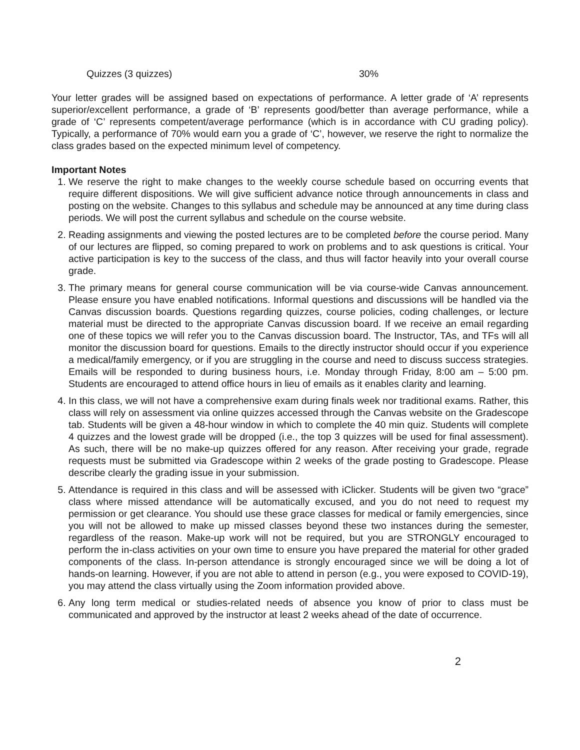Quizzes (3 quizzes) 30%
Your letter grades will be assigned based on expectations of performance. A letter grade of ‘A’ represents superior/excellent performance, a grade of ‘B’ represents good/better than average performance, while a grade of ‘C’ represents competent/average performance (which is in accordance with CU grading policy). Typically, a performance of 70% would earn you a grade of ‘C’, however, we reserve the right to normalize the class grades based on the expected minimum level of competency.
Important Notes
1. We reserve the right to make changes to the weekly course schedule based on occurring events that require different dispositions. We will give sufficient advance notice through announcements in class and posting on the website. Changes to this syllabus and schedule may be announced at any time during class periods. We will post the current syllabus and schedule on the course website.
2. Reading assignments and viewing the posted lectures are to be completed before the course period. Many of our lectures are flipped, so coming prepared to work on problems and to ask questions is critical. Your active participation is key to the success of the class, and thus will factor heavily into your overall course grade.
3. The primary means for general course communication will be via course-wide Canvas announcement. Please ensure you have enabled notifications. Informal questions and discussions will be handled via the Canvas discussion boards. Questions regarding quizzes, course policies, coding challenges, or lecture material must be directed to the appropriate Canvas discussion board. If we receive an email regarding one of these topics we will refer you to the Canvas discussion board. The Instructor, TAs, and TFs will all monitor the discussion board for questions. Emails to the directly instructor should occur if you experience a medical/family emergency, or if you are struggling in the course and need to discuss success strategies. Emails will be responded to during business hours, i.e. Monday through Friday, 8:00 am – 5:00 pm. Students are encouraged to attend office hours in lieu of emails as it enables clarity and learning.
4. In this class, we will not have a comprehensive exam during finals week nor traditional exams. Rather, this class will rely on assessment via online quizzes accessed through the Canvas website on the Gradescope tab. Students will be given a 48-hour window in which to complete the 40 min quiz. Students will complete 4 quizzes and the lowest grade will be dropped (i.e., the top 3 quizzes will be used for final assessment). As such, there will be no make-up quizzes offered for any reason. After receiving your grade, regrade requests must be submitted via Gradescope within 2 weeks of the grade posting to Gradescope. Please describe clearly the grading issue in your submission.
5. Attendance is required in this class and will be assessed with iClicker. Students will be given two “grace” class where missed attendance will be automatically excused, and you do not need to request my permission or get clearance. You should use these grace classes for medical or family emergencies, since you will not be allowed to make up missed classes beyond these two instances during the semester, regardless of the reason. Make-up work will not be required, but you are STRONGLY encouraged to perform the in-class activities on your own time to ensure you have prepared the material for other graded components of the class. In-person attendance is strongly encouraged since we will be doing a lot of hands-on learning. However, if you are not able to attend in person (e.g., you were exposed to COVID-19), you may attend the class virtually using the Zoom information provided above.
6. Any long term medical or studies-related needs of absence you know of prior to class must be communicated and approved by the instructor at least 2 weeks ahead of the date of occurrence.
2